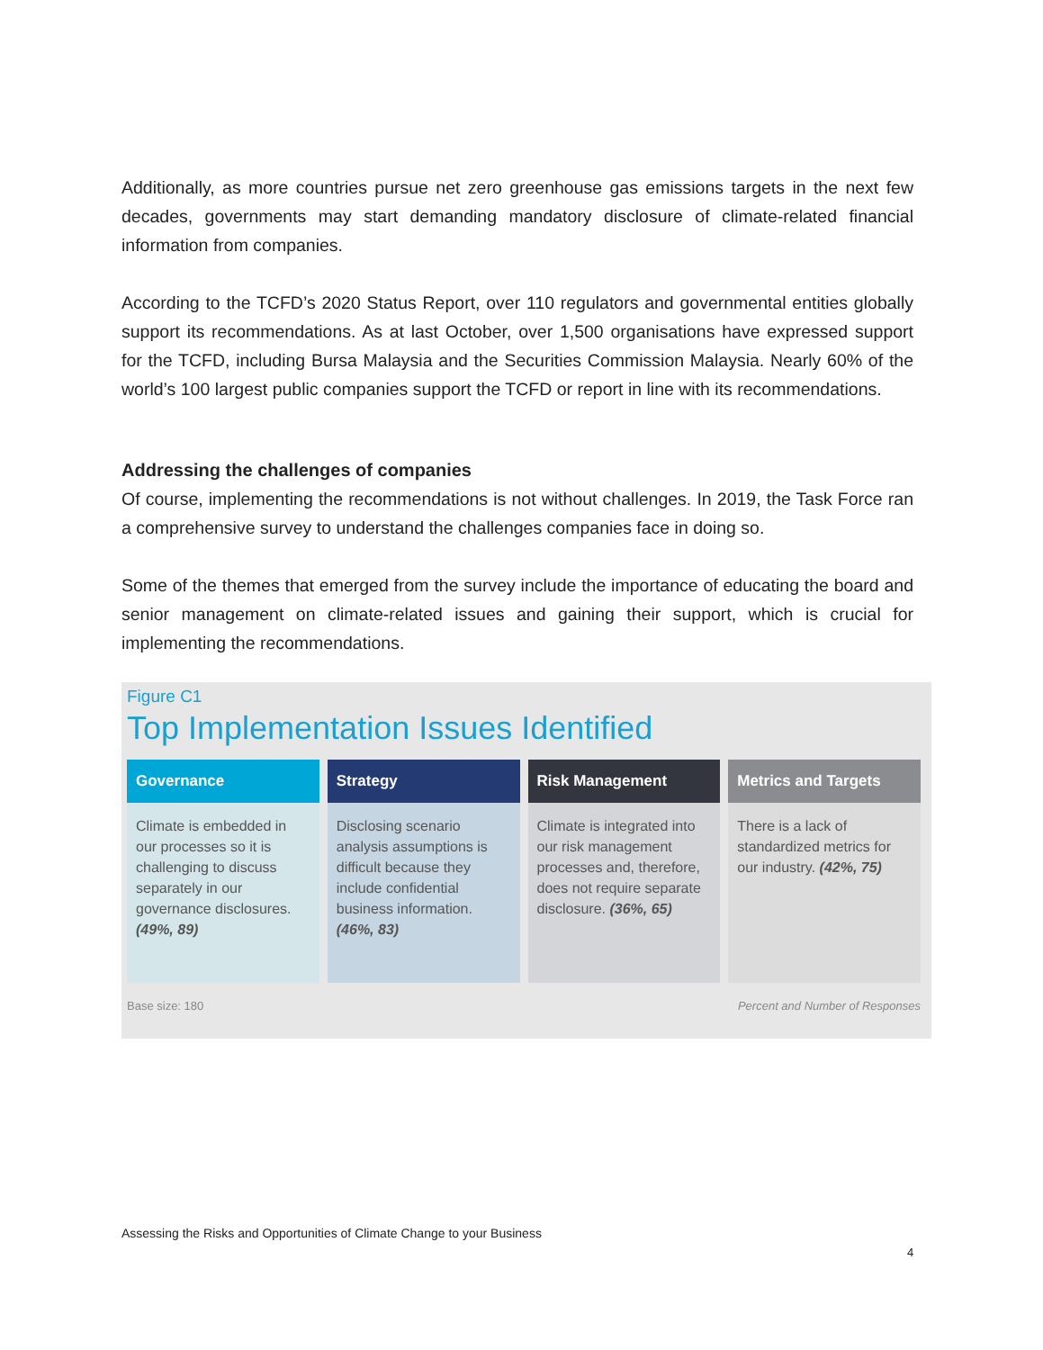Additionally, as more countries pursue net zero greenhouse gas emissions targets in the next few decades, governments may start demanding mandatory disclosure of climate-related financial information from companies.
According to the TCFD’s 2020 Status Report, over 110 regulators and governmental entities globally support its recommendations. As at last October, over 1,500 organisations have expressed support for the TCFD, including Bursa Malaysia and the Securities Commission Malaysia. Nearly 60% of the world’s 100 largest public companies support the TCFD or report in line with its recommendations.
Addressing the challenges of companies
Of course, implementing the recommendations is not without challenges. In 2019, the Task Force ran a comprehensive survey to understand the challenges companies face in doing so.
Some of the themes that emerged from the survey include the importance of educating the board and senior management on climate-related issues and gaining their support, which is crucial for implementing the recommendations.
Figure C1
Top Implementation Issues Identified
Governance
Climate is embedded in our processes so it is challenging to discuss separately in our governance disclosures. (49%, 89)
Strategy
Disclosing scenario analysis assumptions is difficult because they include confidential business information. (46%, 83)
Risk Management
Climate is integrated into our risk management processes and, therefore, does not require separate disclosure. (36%, 65)
Metrics and Targets
There is a lack of standardized metrics for our industry. (42%, 75)
Base size: 180 Percent and Number of Responses
Assessing the Risks and Opportunities of Climate Change to your Business
4